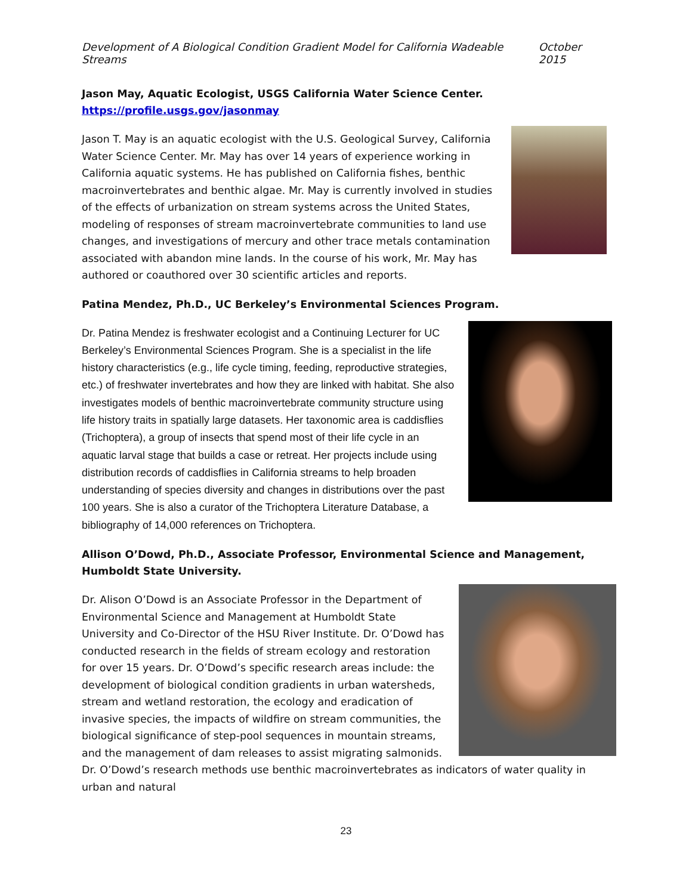Development of A Biological Condition Gradient Model for California Wadeable Streams October 2015
Jason May, Aquatic Ecologist, USGS California Water Science Center.
https://profile.usgs.gov/jasonmay
Jason T. May is an aquatic ecologist with the U.S. Geological Survey, California Water Science Center. Mr. May has over 14 years of experience working in California aquatic systems. He has published on California fishes, benthic macroinvertebrates and benthic algae. Mr. May is currently involved in studies of the effects of urbanization on stream systems across the United States, modeling of responses of stream macroinvertebrate communities to land use changes, and investigations of mercury and other trace metals contamination associated with abandon mine lands. In the course of his work, Mr. May has authored or coauthored over 30 scientific articles and reports.
Patina Mendez, Ph.D., UC Berkeley’s Environmental Sciences Program.
Dr. Patina Mendez is freshwater ecologist and a Continuing Lecturer for UC Berkeley’s Environmental Sciences Program. She is a specialist in the life history characteristics (e.g., life cycle timing, feeding, reproductive strategies, etc.) of freshwater invertebrates and how they are linked with habitat. She also investigates models of benthic macroinvertebrate community structure using life history traits in spatially large datasets. Her taxonomic area is caddisflies (Trichoptera), a group of insects that spend most of their life cycle in an aquatic larval stage that builds a case or retreat. Her projects include using distribution records of caddisflies in California streams to help broaden understanding of species diversity and changes in distributions over the past 100 years. She is also a curator of the Trichoptera Literature Database, a bibliography of 14,000 references on Trichoptera.
Allison O’Dowd, Ph.D., Associate Professor, Environmental Science and Management, Humboldt State University.
Dr. Alison O’Dowd is an Associate Professor in the Department of Environmental Science and Management at Humboldt State University and Co-Director of the HSU River Institute. Dr. O’Dowd has conducted research in the fields of stream ecology and restoration for over 15 years. Dr. O’Dowd’s specific research areas include: the development of biological condition gradients in urban watersheds, stream and wetland restoration, the ecology and eradication of invasive species, the impacts of wildfire on stream communities, the biological significance of step-pool sequences in mountain streams, and the management of dam releases to assist migrating salmonids. Dr. O’Dowd’s research methods use benthic macroinvertebrates as indicators of water quality in urban and natural
23